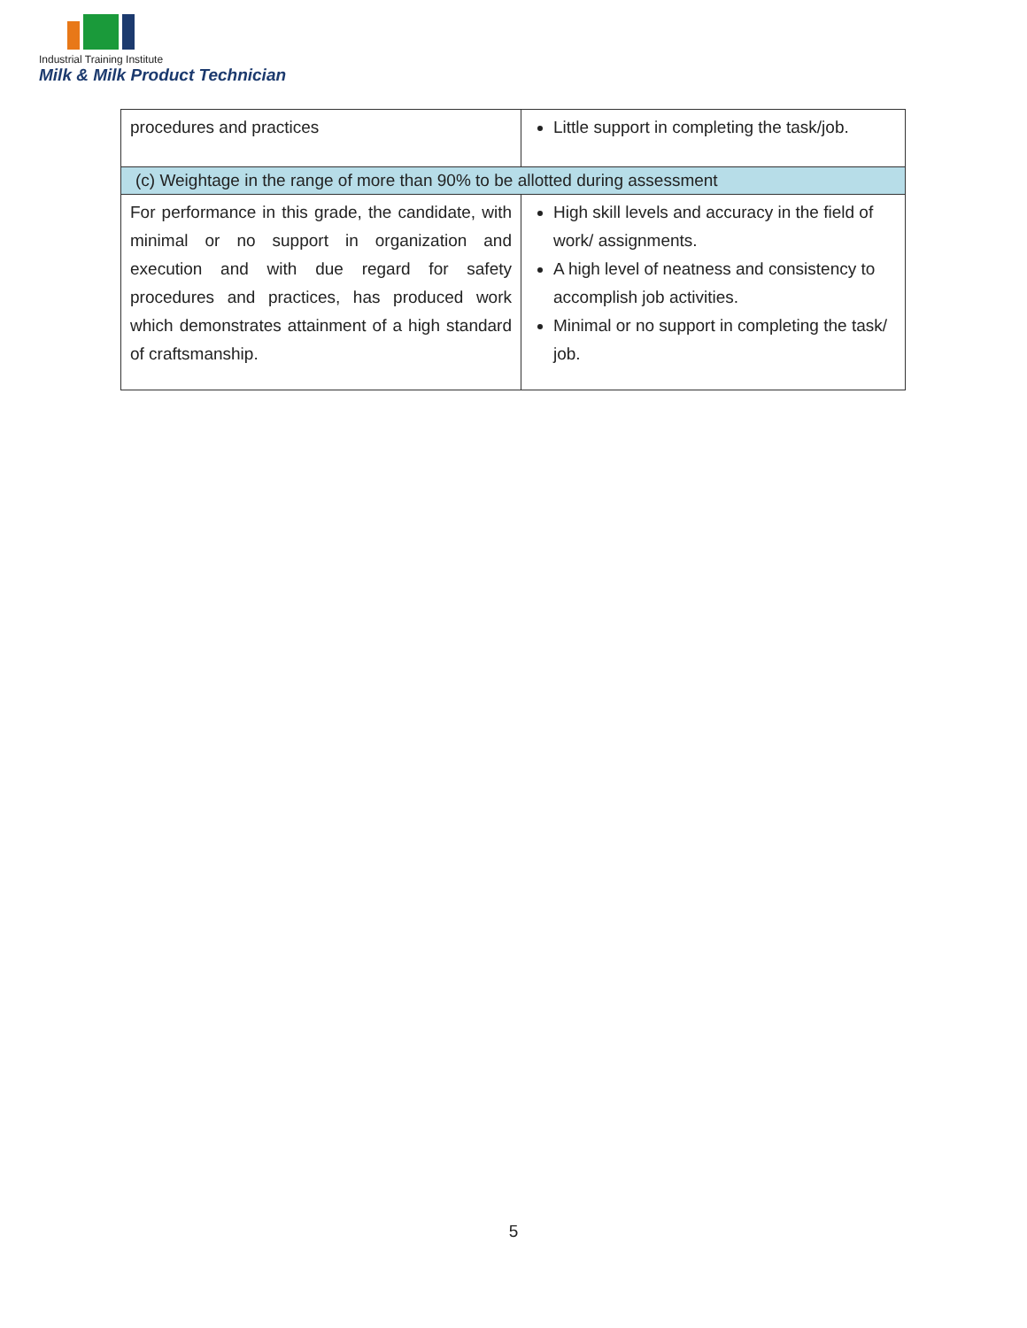Industrial Training Institute
Milk & Milk Product Technician
| procedures and practices | Little support in completing the task/job. |
| (c) Weightage in the range of more than 90% to be allotted during assessment | |
| For performance in this grade, the candidate, with minimal or no support in organization and execution and with due regard for safety procedures and practices, has produced work which demonstrates attainment of a high standard of craftsmanship. | High skill levels and accuracy in the field of work/ assignments. A high level of neatness and consistency to accomplish job activities. Minimal or no support in completing the task/ job. |
5